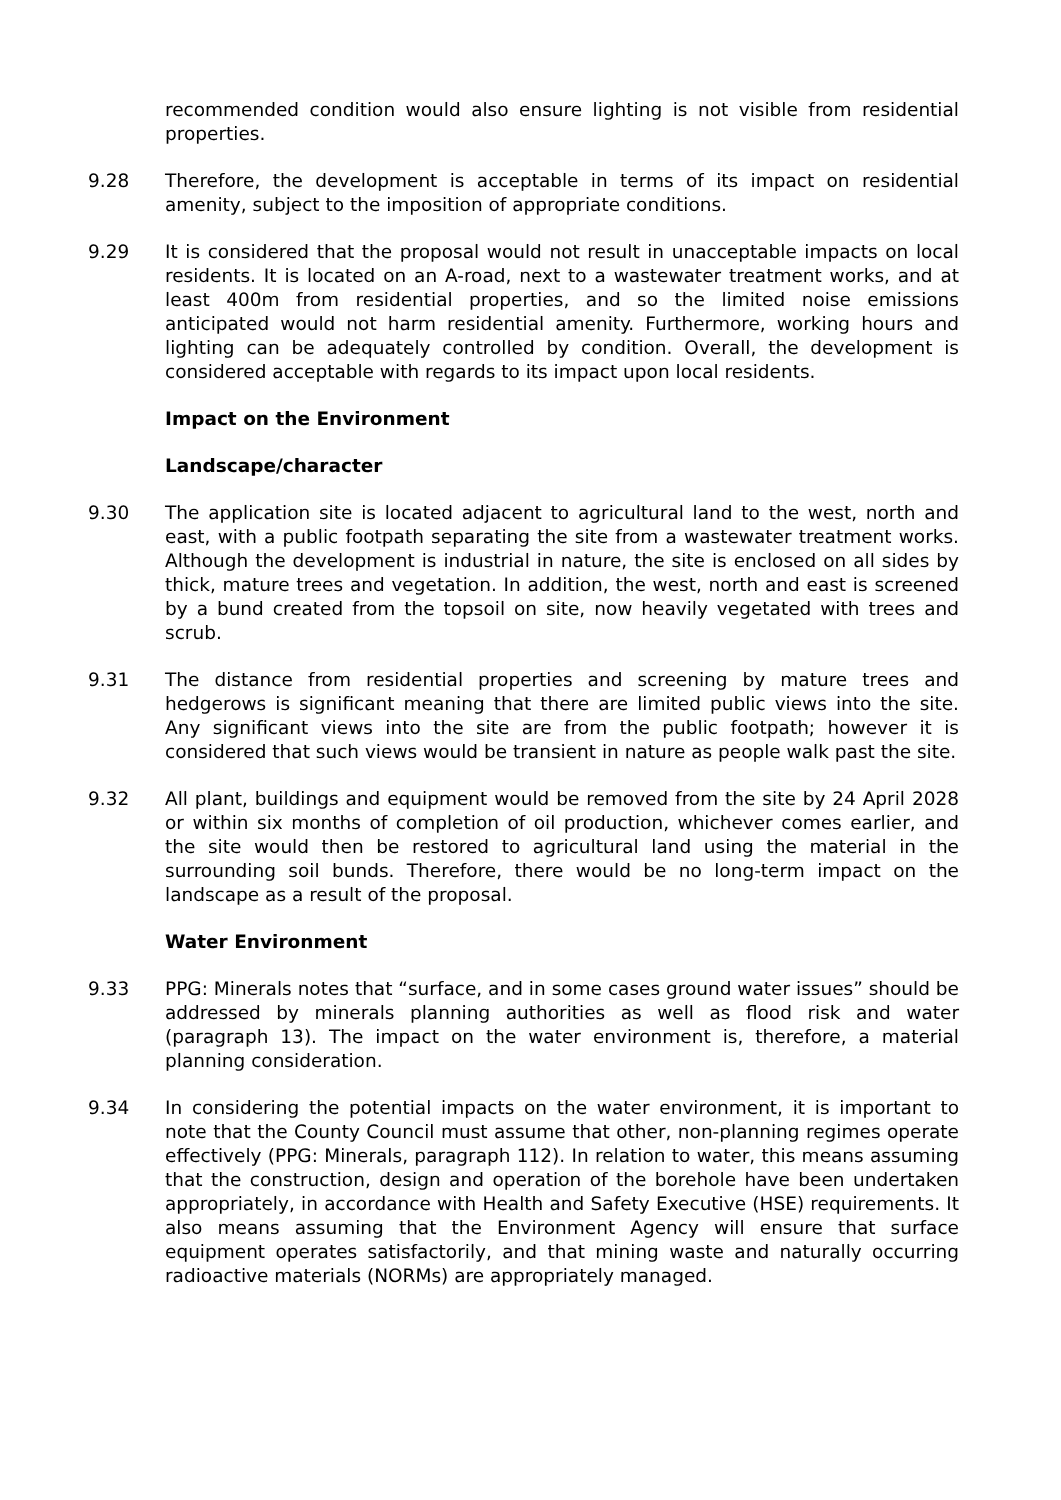recommended condition would also ensure lighting is not visible from residential properties.
9.28 Therefore, the development is acceptable in terms of its impact on residential amenity, subject to the imposition of appropriate conditions.
9.29 It is considered that the proposal would not result in unacceptable impacts on local residents. It is located on an A-road, next to a wastewater treatment works, and at least 400m from residential properties, and so the limited noise emissions anticipated would not harm residential amenity. Furthermore, working hours and lighting can be adequately controlled by condition. Overall, the development is considered acceptable with regards to its impact upon local residents.
Impact on the Environment
Landscape/character
9.30 The application site is located adjacent to agricultural land to the west, north and east, with a public footpath separating the site from a wastewater treatment works. Although the development is industrial in nature, the site is enclosed on all sides by thick, mature trees and vegetation. In addition, the west, north and east is screened by a bund created from the topsoil on site, now heavily vegetated with trees and scrub.
9.31 The distance from residential properties and screening by mature trees and hedgerows is significant meaning that there are limited public views into the site. Any significant views into the site are from the public footpath; however it is considered that such views would be transient in nature as people walk past the site.
9.32 All plant, buildings and equipment would be removed from the site by 24 April 2028 or within six months of completion of oil production, whichever comes earlier, and the site would then be restored to agricultural land using the material in the surrounding soil bunds. Therefore, there would be no long-term impact on the landscape as a result of the proposal.
Water Environment
9.33 PPG: Minerals notes that “surface, and in some cases ground water issues” should be addressed by minerals planning authorities as well as flood risk and water (paragraph 13). The impact on the water environment is, therefore, a material planning consideration.
9.34 In considering the potential impacts on the water environment, it is important to note that the County Council must assume that other, non-planning regimes operate effectively (PPG: Minerals, paragraph 112). In relation to water, this means assuming that the construction, design and operation of the borehole have been undertaken appropriately, in accordance with Health and Safety Executive (HSE) requirements. It also means assuming that the Environment Agency will ensure that surface equipment operates satisfactorily, and that mining waste and naturally occurring radioactive materials (NORMs) are appropriately managed.